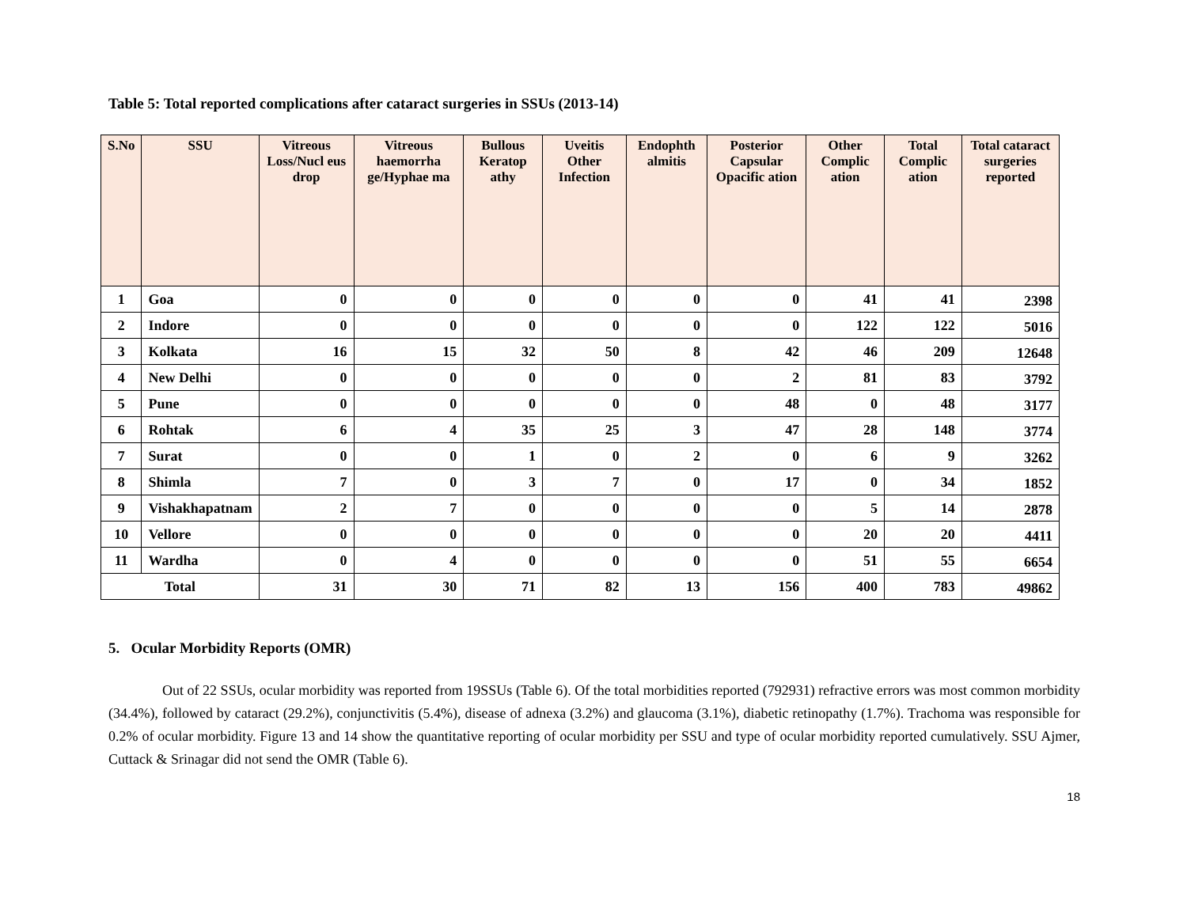Table 5: Total reported complications after cataract surgeries in SSUs (2013-14)
| S.No | SSU | Vitreous Loss/Nucl eus drop | Vitreous haemorrha ge/Hyphae ma | Bullous Keratop athy | Uveitis Other Infection | Endophth almitis | Posterior Capsular Opacific ation | Other Complic ation | Total Complic ation | Total cataract surgeries reported |
| --- | --- | --- | --- | --- | --- | --- | --- | --- | --- | --- |
| 1 | Goa | 0 | 0 | 0 | 0 | 0 | 0 | 41 | 41 | 2398 |
| 2 | Indore | 0 | 0 | 0 | 0 | 0 | 0 | 122 | 122 | 5016 |
| 3 | Kolkata | 16 | 15 | 32 | 50 | 8 | 42 | 46 | 209 | 12648 |
| 4 | New Delhi | 0 | 0 | 0 | 0 | 0 | 2 | 81 | 83 | 3792 |
| 5 | Pune | 0 | 0 | 0 | 0 | 0 | 48 | 0 | 48 | 3177 |
| 6 | Rohtak | 6 | 4 | 35 | 25 | 3 | 47 | 28 | 148 | 3774 |
| 7 | Surat | 0 | 0 | 1 | 0 | 2 | 0 | 6 | 9 | 3262 |
| 8 | Shimla | 7 | 0 | 3 | 7 | 0 | 17 | 0 | 34 | 1852 |
| 9 | Vishakhapatnam | 2 | 7 | 0 | 0 | 0 | 0 | 5 | 14 | 2878 |
| 10 | Vellore | 0 | 0 | 0 | 0 | 0 | 0 | 20 | 20 | 4411 |
| 11 | Wardha | 0 | 4 | 0 | 0 | 0 | 0 | 51 | 55 | 6654 |
| Total | | 31 | 30 | 71 | 82 | 13 | 156 | 400 | 783 | 49862 |
5. Ocular Morbidity Reports (OMR)
Out of 22 SSUs, ocular morbidity was reported from 19SSUs (Table 6). Of the total morbidities reported (792931) refractive errors was most common morbidity (34.4%), followed by cataract (29.2%), conjunctivitis (5.4%), disease of adnexa (3.2%) and glaucoma (3.1%), diabetic retinopathy (1.7%). Trachoma was responsible for 0.2% of ocular morbidity. Figure 13 and 14 show the quantitative reporting of ocular morbidity per SSU and type of ocular morbidity reported cumulatively. SSU Ajmer, Cuttack & Srinagar did not send the OMR (Table 6).
18